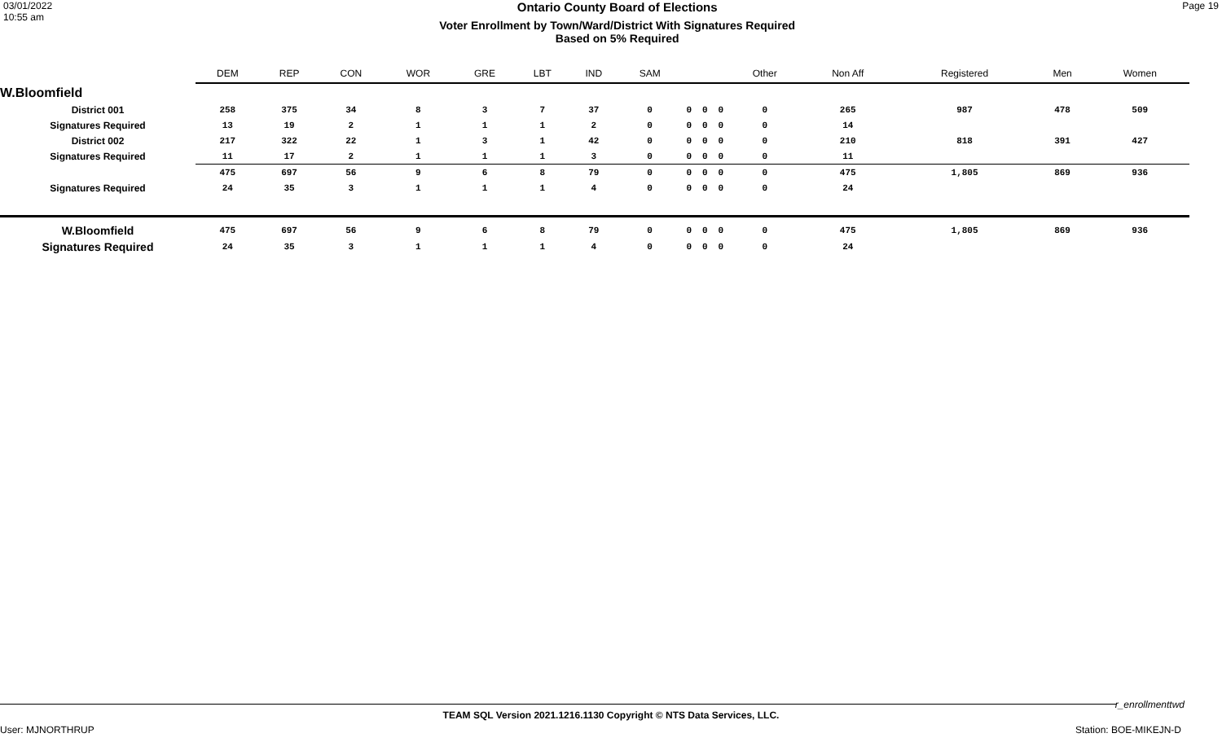03/01/2022
10:55 am
Ontario County Board of Elections
Voter Enrollment by Town/Ward/District With Signatures Required
Based on 5% Required
Page 19
| | DEM | REP | CON | WOR | GRE | LBT | IND | SAM | | | | Other | Non Aff | Registered | Men | Women |
| --- | --- | --- | --- | --- | --- | --- | --- | --- | --- | --- | --- | --- | --- | --- | --- | --- |
| W.Bloomfield | | | | | | | | | | | | | | | | |
| District 001 | 258 | 375 | 34 | 8 | 3 | 7 | 37 | 0 | 0 | 0 | 0 | 0 | 265 | 987 | 478 | 509 |
| Signatures Required | 13 | 19 | 2 | 1 | 1 | 1 | 2 | 0 | 0 | 0 | 0 | 0 | 14 | | | |
| District 002 | 217 | 322 | 22 | 1 | 3 | 1 | 42 | 0 | 0 | 0 | 0 | 0 | 210 | 818 | 391 | 427 |
| Signatures Required | 11 | 17 | 2 | 1 | 1 | 1 | 3 | 0 | 0 | 0 | 0 | 0 | 11 | | | |
| | 475 | 697 | 56 | 9 | 6 | 8 | 79 | 0 | 0 | 0 | 0 | 0 | 475 | 1,805 | 869 | 936 |
| Signatures Required | 24 | 35 | 3 | 1 | 1 | 1 | 4 | 0 | 0 | 0 | 0 | 0 | 24 | | | |
| W.Bloomfield | 475 | 697 | 56 | 9 | 6 | 8 | 79 | 0 | 0 | 0 | 0 | 0 | 475 | 1,805 | 869 | 936 |
| Signatures Required | 24 | 35 | 3 | 1 | 1 | 1 | 4 | 0 | 0 | 0 | 0 | 0 | 24 | | | |
r_enrollmenttwd
TEAM SQL Version 2021.1216.1130 Copyright © NTS Data Services, LLC.
User: MJNORTHRUP Station: BOE-MIKEJN-D